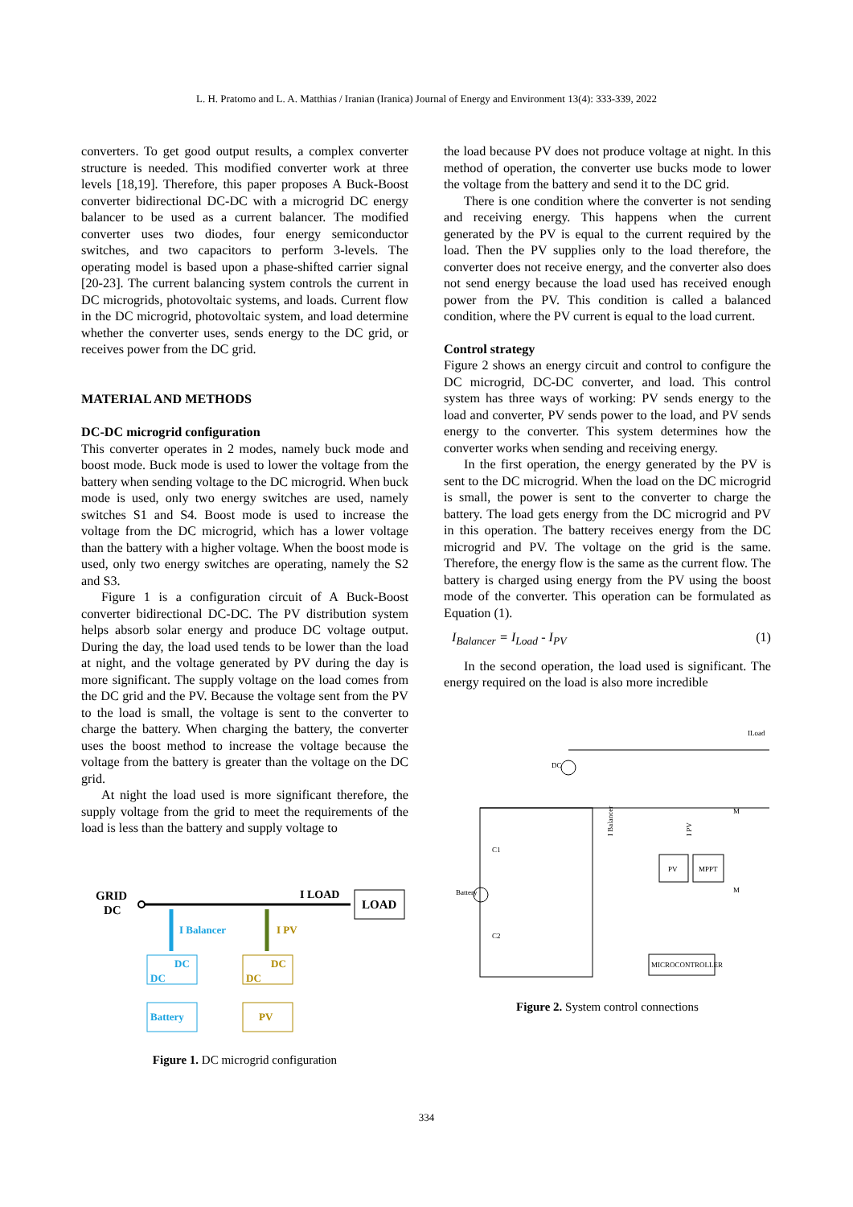L. H. Pratomo and L. A. Matthias / Iranian (Iranica) Journal of Energy and Environment 13(4): 333-339, 2022
converters. To get good output results, a complex converter structure is needed. This modified converter work at three levels [18,19]. Therefore, this paper proposes A Buck-Boost converter bidirectional DC-DC with a microgrid DC energy balancer to be used as a current balancer. The modified converter uses two diodes, four energy semiconductor switches, and two capacitors to perform 3-levels. The operating model is based upon a phase-shifted carrier signal [20-23]. The current balancing system controls the current in DC microgrids, photovoltaic systems, and loads. Current flow in the DC microgrid, photovoltaic system, and load determine whether the converter uses, sends energy to the DC grid, or receives power from the DC grid.
MATERIAL AND METHODS
DC-DC microgrid configuration
This converter operates in 2 modes, namely buck mode and boost mode. Buck mode is used to lower the voltage from the battery when sending voltage to the DC microgrid. When buck mode is used, only two energy switches are used, namely switches S1 and S4. Boost mode is used to increase the voltage from the DC microgrid, which has a lower voltage than the battery with a higher voltage. When the boost mode is used, only two energy switches are operating, namely the S2 and S3.
Figure 1 is a configuration circuit of A Buck-Boost converter bidirectional DC-DC. The PV distribution system helps absorb solar energy and produce DC voltage output. During the day, the load used tends to be lower than the load at night, and the voltage generated by PV during the day is more significant. The supply voltage on the load comes from the DC grid and the PV. Because the voltage sent from the PV to the load is small, the voltage is sent to the converter to charge the battery. When charging the battery, the converter uses the boost method to increase the voltage because the voltage from the battery is greater than the voltage on the DC grid.
At night the load used is more significant therefore, the supply voltage from the grid to meet the requirements of the load is less than the battery and supply voltage to
GRID
DC
I LOAD
LOAD
I Balancer
I PV
DC
DC
DC
DC
Battery
PV
Figure 1. DC microgrid configuration
the load because PV does not produce voltage at night. In this method of operation, the converter use bucks mode to lower the voltage from the battery and send it to the DC grid.
There is one condition where the converter is not sending and receiving energy. This happens when the current generated by the PV is equal to the current required by the load. Then the PV supplies only to the load therefore, the converter does not receive energy, and the converter also does not send energy because the load used has received enough power from the PV. This condition is called a balanced condition, where the PV current is equal to the load current.
Control strategy
Figure 2 shows an energy circuit and control to configure the DC microgrid, DC-DC converter, and load. This control system has three ways of working: PV sends energy to the load and converter, PV sends power to the load, and PV sends energy to the converter. This system determines how the converter works when sending and receiving energy.
In the first operation, the energy generated by the PV is sent to the DC microgrid. When the load on the DC microgrid is small, the power is sent to the converter to charge the battery. The load gets energy from the DC microgrid and PV in this operation. The battery receives energy from the DC microgrid and PV. The voltage on the grid is the same. Therefore, the energy flow is the same as the current flow. The battery is charged using energy from the PV using the boost mode of the converter. This operation can be formulated as Equation (1).
I<sub>Balancer</sub> = I<sub>Load</sub> - I<sub>PV</sub> (1)
In the second operation, the load used is significant. The energy required on the load is also more incredible
ILoad
DC
Battery
C1
C2
I Balancer
I PV
PV
MPPT
M
M
MICROCONTROLLER
Figure 2. System control connections
334